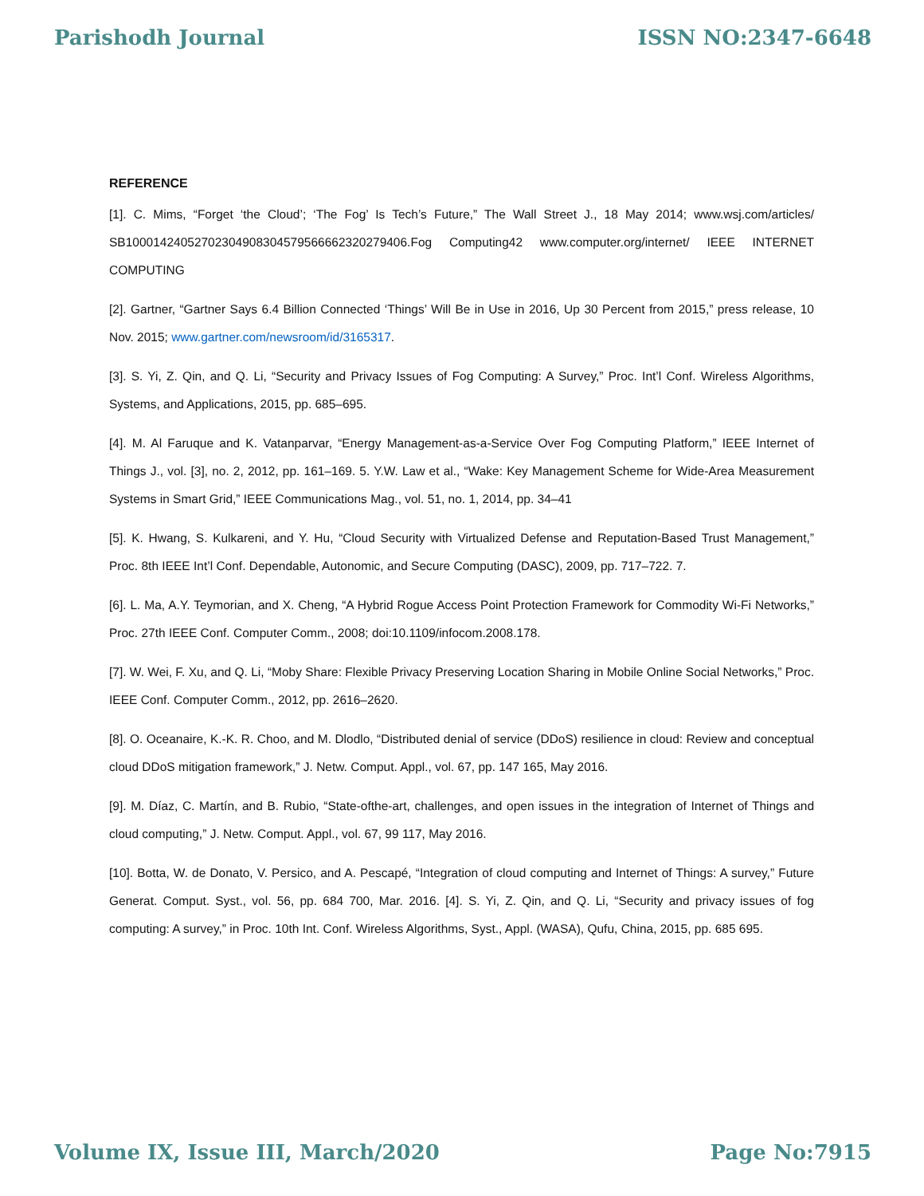Parishodh Journal ISSN NO:2347-6648
REFERENCE
[1]. C. Mims, “Forget ‘the Cloud’; ‘The Fog’ Is Tech’s Future,” The Wall Street J., 18 May 2014; www.wsj.com/articles/ SB10001424052702304908304579566662320279406.Fog Computing42 www.computer.org/internet/ IEEE INTERNET COMPUTING
[2]. Gartner, “Gartner Says 6.4 Billion Connected ‘Things’ Will Be in Use in 2016, Up 30 Percent from 2015,” press release, 10 Nov. 2015; www.gartner.com/newsroom/id/3165317.
[3]. S. Yi, Z. Qin, and Q. Li, “Security and Privacy Issues of Fog Computing: A Survey,” Proc. Int’l Conf. Wireless Algorithms, Systems, and Applications, 2015, pp. 685–695.
[4]. M. Al Faruque and K. Vatanparvar, “Energy Management-as-a-Service Over Fog Computing Platform,” IEEE Internet of Things J., vol. [3], no. 2, 2012, pp. 161–169. 5. Y.W. Law et al., “Wake: Key Management Scheme for Wide-Area Measurement Systems in Smart Grid,” IEEE Communications Mag., vol. 51, no. 1, 2014, pp. 34–41
[5]. K. Hwang, S. Kulkareni, and Y. Hu, “Cloud Security with Virtualized Defense and Reputation-Based Trust Management,” Proc. 8th IEEE Int’l Conf. Dependable, Autonomic, and Secure Computing (DASC), 2009, pp. 717–722. 7.
[6]. L. Ma, A.Y. Teymorian, and X. Cheng, “A Hybrid Rogue Access Point Protection Framework for Commodity Wi-Fi Networks,” Proc. 27th IEEE Conf. Computer Comm., 2008; doi:10.1109/infocom.2008.178.
[7]. W. Wei, F. Xu, and Q. Li, “Moby Share: Flexible Privacy Preserving Location Sharing in Mobile Online Social Networks,” Proc. IEEE Conf. Computer Comm., 2012, pp. 2616–2620.
[8]. O. Oceanaire, K.-K. R. Choo, and M. Dlodlo, “Distributed denial of service (DDoS) resilience in cloud: Review and conceptual cloud DDoS mitigation framework,” J. Netw. Comput. Appl., vol. 67, pp. 147 165, May 2016.
[9]. M. Díaz, C. Martín, and B. Rubio, “State-ofthe-art, challenges, and open issues in the integration of Internet of Things and cloud computing,” J. Netw. Comput. Appl., vol. 67, 99 117, May 2016.
[10]. Botta, W. de Donato, V. Persico, and A. Pescapé, “Integration of cloud computing and Internet of Things: A survey,” Future Generat. Comput. Syst., vol. 56, pp. 684 700, Mar. 2016. [4]. S. Yi, Z. Qin, and Q. Li, “Security and privacy issues of fog computing: A survey,” in Proc. 10th Int. Conf. Wireless Algorithms, Syst., Appl. (WASA), Qufu, China, 2015, pp. 685 695.
Volume IX, Issue III, March/2020 Page No:7915